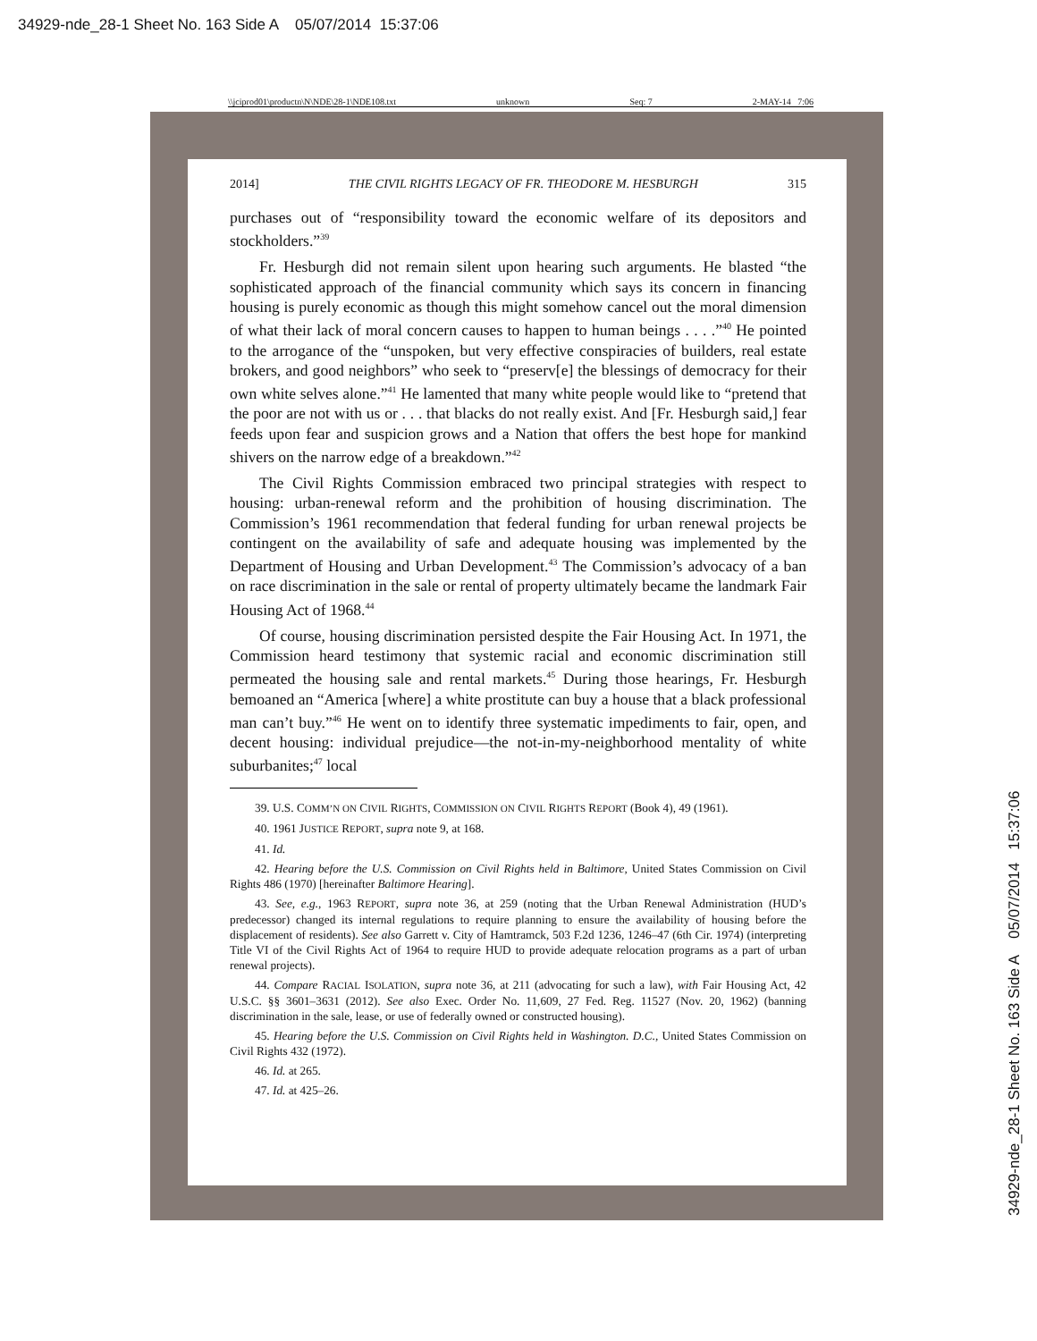34929-nde_28-1 Sheet No. 163 Side A 05/07/2014 15:37:06
\\jciprod01\productn\N\NDE\28-1\NDE108.txt unknown Seq: 7 2-MAY-14 7:06
2014] THE CIVIL RIGHTS LEGACY OF FR. THEODORE M. HESBURGH 315
purchases out of “responsibility toward the economic welfare of its depositors and stockholders.”<sup>39</sup>
Fr. Hesburgh did not remain silent upon hearing such arguments. He blasted “the sophisticated approach of the financial community which says its concern in financing housing is purely economic as though this might somehow cancel out the moral dimension of what their lack of moral concern causes to happen to human beings . . . .”<sup>40</sup> He pointed to the arrogance of the “unspoken, but very effective conspiracies of builders, real estate brokers, and good neighbors” who seek to “preserv[e] the blessings of democracy for their own white selves alone.”<sup>41</sup> He lamented that many white people would like to “pretend that the poor are not with us or . . . that blacks do not really exist. And [Fr. Hesburgh said,] fear feeds upon fear and suspicion grows and a Nation that offers the best hope for mankind shivers on the narrow edge of a breakdown.”<sup>42</sup>
The Civil Rights Commission embraced two principal strategies with respect to housing: urban-renewal reform and the prohibition of housing discrimination. The Commission’s 1961 recommendation that federal funding for urban renewal projects be contingent on the availability of safe and adequate housing was implemented by the Department of Housing and Urban Development.<sup>43</sup> The Commission’s advocacy of a ban on race discrimination in the sale or rental of property ultimately became the landmark Fair Housing Act of 1968.<sup>44</sup>
Of course, housing discrimination persisted despite the Fair Housing Act. In 1971, the Commission heard testimony that systemic racial and economic discrimination still permeated the housing sale and rental markets.<sup>45</sup> During those hearings, Fr. Hesburgh bemoaned an “America [where] a white prostitute can buy a house that a black professional man can’t buy.”<sup>46</sup> He went on to identify three systematic impediments to fair, open, and decent housing: individual prejudice—the not-in-my-neighborhood mentality of white suburbanites;<sup>47</sup> local
39. U.S. COMM’N ON CIVIL RIGHTS, COMMISSION ON CIVIL RIGHTS REPORT (Book 4), 49 (1961).
40. 1961 JUSTICE REPORT, supra note 9, at 168.
41. Id.
42. Hearing before the U.S. Commission on Civil Rights held in Baltimore, United States Commission on Civil Rights 486 (1970) [hereinafter Baltimore Hearing].
43. See, e.g., 1963 REPORT, supra note 36, at 259 (noting that the Urban Renewal Administration (HUD’s predecessor) changed its internal regulations to require planning to ensure the availability of housing before the displacement of residents). See also Garrett v. City of Hamtramck, 503 F.2d 1236, 1246–47 (6th Cir. 1974) (interpreting Title VI of the Civil Rights Act of 1964 to require HUD to provide adequate relocation programs as a part of urban renewal projects).
44. Compare RACIAL ISOLATION, supra note 36, at 211 (advocating for such a law), with Fair Housing Act, 42 U.S.C. §§ 3601–3631 (2012). See also Exec. Order No. 11,609, 27 Fed. Reg. 11527 (Nov. 20, 1962) (banning discrimination in the sale, lease, or use of federally owned or constructed housing).
45. Hearing before the U.S. Commission on Civil Rights held in Washington. D.C., United States Commission on Civil Rights 432 (1972).
46. Id. at 265.
47. Id. at 425–26.
34929-nde_28-1 Sheet No. 163 Side A 05/07/2014 15:37:06